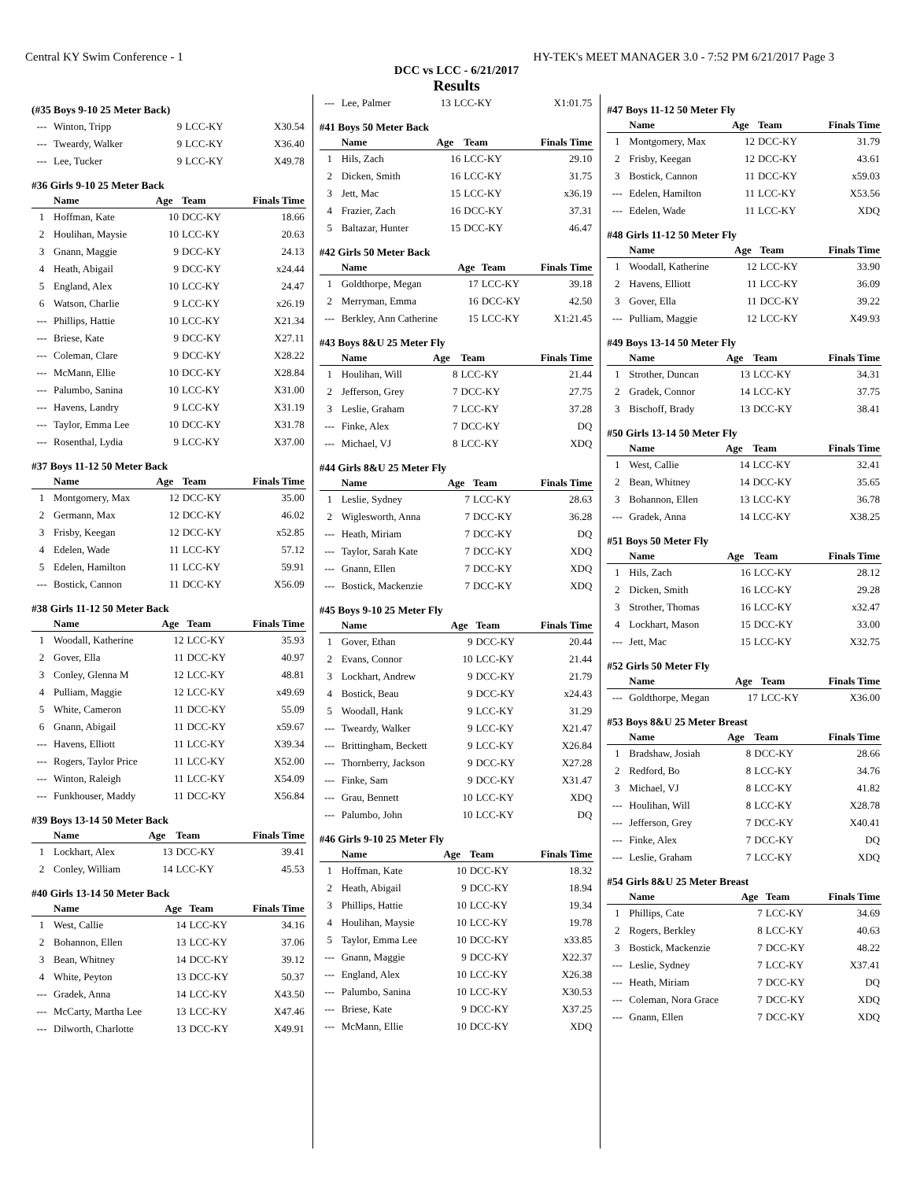Central KY Swim Conference - 1 HY-TEK's MEET MANAGER 3.0 - 7:52 PM 6/21/2017 Page 3
DCC vs LCC - 6/21/2017
Results
(#35 Boys 9-10 25 Meter Back)
| --- | Winton, Tripp | 9 | LCC-KY | X30.54 |
| --- | Tweardy, Walker | 9 | LCC-KY | X36.40 |
| --- | Lee, Tucker | 9 | LCC-KY | X49.78 |
#36 Girls 9-10 25 Meter Back
| | Name | Age | Team | Finals Time |
| --- | --- | --- | --- | --- |
| 1 | Hoffman, Kate | 10 | DCC-KY | 18.66 |
| 2 | Houlihan, Maysie | 10 | LCC-KY | 20.63 |
| 3 | Gnann, Maggie | 9 | DCC-KY | 24.13 |
| 4 | Heath, Abigail | 9 | DCC-KY | x24.44 |
| 5 | England, Alex | 10 | LCC-KY | 24.47 |
| 6 | Watson, Charlie | 9 | LCC-KY | x26.19 |
| --- | Phillips, Hattie | 10 | LCC-KY | X21.34 |
| --- | Briese, Kate | 9 | DCC-KY | X27.11 |
| --- | Coleman, Clare | 9 | DCC-KY | X28.22 |
| --- | McMann, Ellie | 10 | DCC-KY | X28.84 |
| --- | Palumbo, Sanina | 10 | LCC-KY | X31.00 |
| --- | Havens, Landry | 9 | LCC-KY | X31.19 |
| --- | Taylor, Emma Lee | 10 | DCC-KY | X31.78 |
| --- | Rosenthal, Lydia | 9 | LCC-KY | X37.00 |
#37 Boys 11-12 50 Meter Back
| | Name | Age | Team | Finals Time |
| --- | --- | --- | --- | --- |
| 1 | Montgomery, Max | 12 | DCC-KY | 35.00 |
| 2 | Germann, Max | 12 | DCC-KY | 46.02 |
| 3 | Frisby, Keegan | 12 | DCC-KY | x52.85 |
| 4 | Edelen, Wade | 11 | LCC-KY | 57.12 |
| 5 | Edelen, Hamilton | 11 | LCC-KY | 59.91 |
| --- | Bostick, Cannon | 11 | DCC-KY | X56.09 |
#38 Girls 11-12 50 Meter Back
| | Name | Age | Team | Finals Time |
| --- | --- | --- | --- | --- |
| 1 | Woodall, Katherine | 12 | LCC-KY | 35.93 |
| 2 | Gover, Ella | 11 | DCC-KY | 40.97 |
| 3 | Conley, Glenna M | 12 | LCC-KY | 48.81 |
| 4 | Pulliam, Maggie | 12 | LCC-KY | x49.69 |
| 5 | White, Cameron | 11 | DCC-KY | 55.09 |
| 6 | Gnann, Abigail | 11 | DCC-KY | x59.67 |
| --- | Havens, Elliott | 11 | LCC-KY | X39.34 |
| --- | Rogers, Taylor Price | 11 | LCC-KY | X52.00 |
| --- | Winton, Raleigh | 11 | LCC-KY | X54.09 |
| --- | Funkhouser, Maddy | 11 | DCC-KY | X56.84 |
#39 Boys 13-14 50 Meter Back
| | Name | Age | Team | Finals Time |
| --- | --- | --- | --- | --- |
| 1 | Lockhart, Alex | 13 | DCC-KY | 39.41 |
| 2 | Conley, William | 14 | LCC-KY | 45.53 |
#40 Girls 13-14 50 Meter Back
| | Name | Age | Team | Finals Time |
| --- | --- | --- | --- | --- |
| 1 | West, Callie | 14 | LCC-KY | 34.16 |
| 2 | Bohannon, Ellen | 13 | LCC-KY | 37.06 |
| 3 | Bean, Whitney | 14 | DCC-KY | 39.12 |
| 4 | White, Peyton | 13 | DCC-KY | 50.37 |
| --- | Gradek, Anna | 14 | LCC-KY | X43.50 |
| --- | McCarty, Martha Lee | 13 | LCC-KY | X47.46 |
| --- | Dilworth, Charlotte | 13 | DCC-KY | X49.91 |
| --- | Lee, Palmer | 13 | LCC-KY | X1:01.75 |
#41 Boys 50 Meter Back
| | Name | Age | Team | Finals Time |
| --- | --- | --- | --- | --- |
| 1 | Hils, Zach | 16 | LCC-KY | 29.10 |
| 2 | Dicken, Smith | 16 | LCC-KY | 31.75 |
| 3 | Jett, Mac | 15 | LCC-KY | x36.19 |
| 4 | Frazier, Zach | 16 | DCC-KY | 37.31 |
| 5 | Baltazar, Hunter | 15 | DCC-KY | 46.47 |
#42 Girls 50 Meter Back
| | Name | Age | Team | Finals Time |
| --- | --- | --- | --- | --- |
| 1 | Goldthorpe, Megan | 17 | LCC-KY | 39.18 |
| 2 | Merryman, Emma | 16 | DCC-KY | 42.50 |
| --- | Berkley, Ann Catherine | 15 | LCC-KY | X1:21.45 |
#43 Boys 8&U 25 Meter Fly
| | Name | Age | Team | Finals Time |
| --- | --- | --- | --- | --- |
| 1 | Houlihan, Will | 8 | LCC-KY | 21.44 |
| 2 | Jefferson, Grey | 7 | DCC-KY | 27.75 |
| 3 | Leslie, Graham | 7 | LCC-KY | 37.28 |
| --- | Finke, Alex | 7 | DCC-KY | DQ |
| --- | Michael, VJ | 8 | LCC-KY | XDQ |
#44 Girls 8&U 25 Meter Fly
| | Name | Age | Team | Finals Time |
| --- | --- | --- | --- | --- |
| 1 | Leslie, Sydney | 7 | LCC-KY | 28.63 |
| 2 | Wiglesworth, Anna | 7 | DCC-KY | 36.28 |
| --- | Heath, Miriam | 7 | DCC-KY | DQ |
| --- | Taylor, Sarah Kate | 7 | DCC-KY | XDQ |
| --- | Gnann, Ellen | 7 | DCC-KY | XDQ |
| --- | Bostick, Mackenzie | 7 | DCC-KY | XDQ |
#45 Boys 9-10 25 Meter Fly
| | Name | Age | Team | Finals Time |
| --- | --- | --- | --- | --- |
| 1 | Gover, Ethan | 9 | DCC-KY | 20.44 |
| 2 | Evans, Connor | 10 | LCC-KY | 21.44 |
| 3 | Lockhart, Andrew | 9 | DCC-KY | 21.79 |
| 4 | Bostick, Beau | 9 | DCC-KY | x24.43 |
| 5 | Woodall, Hank | 9 | LCC-KY | 31.29 |
| --- | Tweardy, Walker | 9 | LCC-KY | X21.47 |
| --- | Brittingham, Beckett | 9 | LCC-KY | X26.84 |
| --- | Thornberry, Jackson | 9 | DCC-KY | X27.28 |
| --- | Finke, Sam | 9 | DCC-KY | X31.47 |
| --- | Grau, Bennett | 10 | LCC-KY | XDQ |
| --- | Palumbo, John | 10 | LCC-KY | DQ |
#46 Girls 9-10 25 Meter Fly
| | Name | Age | Team | Finals Time |
| --- | --- | --- | --- | --- |
| 1 | Hoffman, Kate | 10 | DCC-KY | 18.32 |
| 2 | Heath, Abigail | 9 | DCC-KY | 18.94 |
| 3 | Phillips, Hattie | 10 | LCC-KY | 19.34 |
| 4 | Houlihan, Maysie | 10 | LCC-KY | 19.78 |
| 5 | Taylor, Emma Lee | 10 | DCC-KY | x33.85 |
| --- | Gnann, Maggie | 9 | DCC-KY | X22.37 |
| --- | England, Alex | 10 | LCC-KY | X26.38 |
| --- | Palumbo, Sanina | 10 | LCC-KY | X30.53 |
| --- | Briese, Kate | 9 | DCC-KY | X37.25 |
| --- | McMann, Ellie | 10 | DCC-KY | XDQ |
#47 Boys 11-12 50 Meter Fly
| | Name | Age | Team | Finals Time |
| --- | --- | --- | --- | --- |
| 1 | Montgomery, Max | 12 | DCC-KY | 31.79 |
| 2 | Frisby, Keegan | 12 | DCC-KY | 43.61 |
| 3 | Bostick, Cannon | 11 | DCC-KY | x59.03 |
| --- | Edelen, Hamilton | 11 | LCC-KY | X53.56 |
| --- | Edelen, Wade | 11 | LCC-KY | XDQ |
#48 Girls 11-12 50 Meter Fly
| | Name | Age | Team | Finals Time |
| --- | --- | --- | --- | --- |
| 1 | Woodall, Katherine | 12 | LCC-KY | 33.90 |
| 2 | Havens, Elliott | 11 | LCC-KY | 36.09 |
| 3 | Gover, Ella | 11 | DCC-KY | 39.22 |
| --- | Pulliam, Maggie | 12 | LCC-KY | X49.93 |
#49 Boys 13-14 50 Meter Fly
| | Name | Age | Team | Finals Time |
| --- | --- | --- | --- | --- |
| 1 | Strother, Duncan | 13 | LCC-KY | 34.31 |
| 2 | Gradek, Connor | 14 | LCC-KY | 37.75 |
| 3 | Bischoff, Brady | 13 | DCC-KY | 38.41 |
#50 Girls 13-14 50 Meter Fly
| | Name | Age | Team | Finals Time |
| --- | --- | --- | --- | --- |
| 1 | West, Callie | 14 | LCC-KY | 32.41 |
| 2 | Bean, Whitney | 14 | DCC-KY | 35.65 |
| 3 | Bohannon, Ellen | 13 | LCC-KY | 36.78 |
| --- | Gradek, Anna | 14 | LCC-KY | X38.25 |
#51 Boys 50 Meter Fly
| | Name | Age | Team | Finals Time |
| --- | --- | --- | --- | --- |
| 1 | Hils, Zach | 16 | LCC-KY | 28.12 |
| 2 | Dicken, Smith | 16 | LCC-KY | 29.28 |
| 3 | Strother, Thomas | 16 | LCC-KY | x32.47 |
| 4 | Lockhart, Mason | 15 | DCC-KY | 33.00 |
| --- | Jett, Mac | 15 | LCC-KY | X32.75 |
#52 Girls 50 Meter Fly
| | Name | Age | Team | Finals Time |
| --- | --- | --- | --- | --- |
| --- | Goldthorpe, Megan | 17 | LCC-KY | X36.00 |
#53 Boys 8&U 25 Meter Breast
| | Name | Age | Team | Finals Time |
| --- | --- | --- | --- | --- |
| 1 | Bradshaw, Josiah | 8 | DCC-KY | 28.66 |
| 2 | Redford, Bo | 8 | LCC-KY | 34.76 |
| 3 | Michael, VJ | 8 | LCC-KY | 41.82 |
| --- | Houlihan, Will | 8 | LCC-KY | X28.78 |
| --- | Jefferson, Grey | 7 | DCC-KY | X40.41 |
| --- | Finke, Alex | 7 | DCC-KY | DQ |
| --- | Leslie, Graham | 7 | LCC-KY | XDQ |
#54 Girls 8&U 25 Meter Breast
| | Name | Age | Team | Finals Time |
| --- | --- | --- | --- | --- |
| 1 | Phillips, Cate | 7 | LCC-KY | 34.69 |
| 2 | Rogers, Berkley | 8 | LCC-KY | 40.63 |
| 3 | Bostick, Mackenzie | 7 | DCC-KY | 48.22 |
| --- | Leslie, Sydney | 7 | LCC-KY | X37.41 |
| --- | Heath, Miriam | 7 | DCC-KY | DQ |
| --- | Coleman, Nora Grace | 7 | DCC-KY | XDQ |
| --- | Gnann, Ellen | 7 | DCC-KY | XDQ |